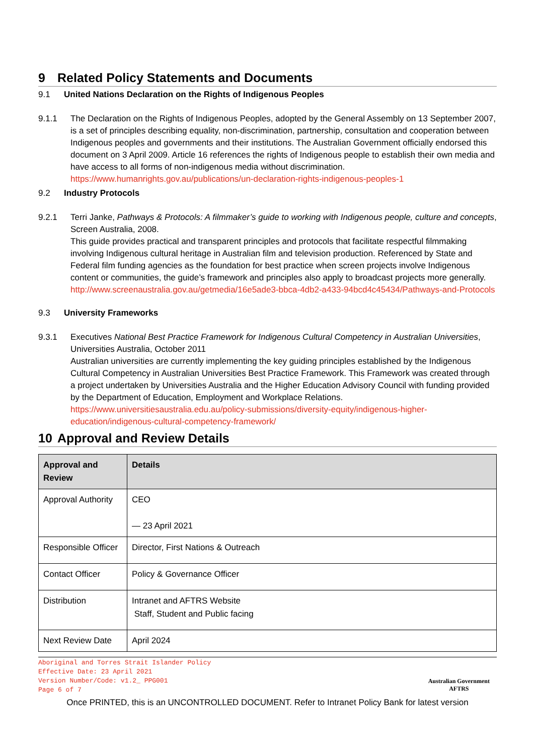9 Related Policy Statements and Documents
9.1 United Nations Declaration on the Rights of Indigenous Peoples
9.1.1 The Declaration on the Rights of Indigenous Peoples, adopted by the General Assembly on 13 September 2007, is a set of principles describing equality, non-discrimination, partnership, consultation and cooperation between Indigenous peoples and governments and their institutions. The Australian Government officially endorsed this document on 3 April 2009. Article 16 references the rights of Indigenous people to establish their own media and have access to all forms of non-indigenous media without discrimination.
https://www.humanrights.gov.au/publications/un-declaration-rights-indigenous-peoples-1
9.2 Industry Protocols
9.2.1 Terri Janke, Pathways & Protocols: A filmmaker’s guide to working with Indigenous people, culture and concepts, Screen Australia, 2008.
This guide provides practical and transparent principles and protocols that facilitate respectful filmmaking involving Indigenous cultural heritage in Australian film and television production. Referenced by State and Federal film funding agencies as the foundation for best practice when screen projects involve Indigenous content or communities, the guide’s framework and principles also apply to broadcast projects more generally.
http://www.screenaustralia.gov.au/getmedia/16e5ade3-bbca-4db2-a433-94bcd4c45434/Pathways-and-Protocols
9.3 University Frameworks
9.3.1 Executives National Best Practice Framework for Indigenous Cultural Competency in Australian Universities, Universities Australia, October 2011
Australian universities are currently implementing the key guiding principles established by the Indigenous Cultural Competency in Australian Universities Best Practice Framework. This Framework was created through a project undertaken by Universities Australia and the Higher Education Advisory Council with funding provided by the Department of Education, Employment and Workplace Relations.
https://www.universitiesaustralia.edu.au/policy-submissions/diversity-equity/indigenous-higher-education/indigenous-cultural-competency-framework/
10 Approval and Review Details
| Approval and Review | Details |
| --- | --- |
| Approval Authority | CEO — 23 April 2021 |
| Responsible Officer | Director, First Nations & Outreach |
| Contact Officer | Policy & Governance Officer |
| Distribution | Intranet and AFTRS Website Staff, Student and Public facing |
| Next Review Date | April 2024 |
Aboriginal and Torres Strait Islander Policy
Effective Date: 23 April 2021
Version Number/Code: v1.2_ PPG001
Page 6 of 7
Australian Government
AFTRS
Once PRINTED, this is an UNCONTROLLED DOCUMENT. Refer to Intranet Policy Bank for latest version